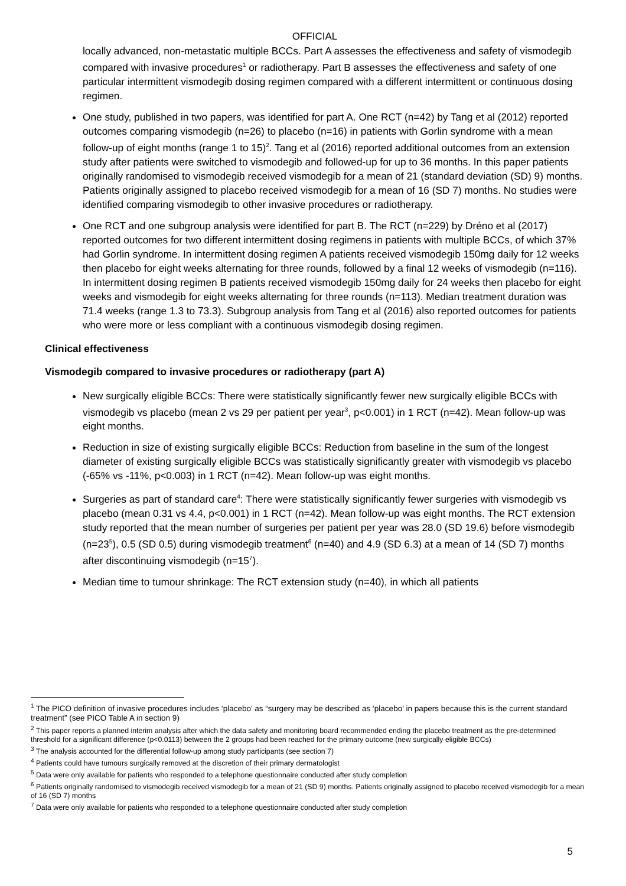OFFICIAL
locally advanced, non-metastatic multiple BCCs. Part A assesses the effectiveness and safety of vismodegib compared with invasive procedures<sup>1</sup> or radiotherapy. Part B assesses the effectiveness and safety of one particular intermittent vismodegib dosing regimen compared with a different intermittent or continuous dosing regimen.
One study, published in two papers, was identified for part A. One RCT (n=42) by Tang et al (2012) reported outcomes comparing vismodegib (n=26) to placebo (n=16) in patients with Gorlin syndrome with a mean follow-up of eight months (range 1 to 15)<sup>2</sup>. Tang et al (2016) reported additional outcomes from an extension study after patients were switched to vismodegib and followed-up for up to 36 months. In this paper patients originally randomised to vismodegib received vismodegib for a mean of 21 (standard deviation (SD) 9) months. Patients originally assigned to placebo received vismodegib for a mean of 16 (SD 7) months. No studies were identified comparing vismodegib to other invasive procedures or radiotherapy.
One RCT and one subgroup analysis were identified for part B. The RCT (n=229) by Dréno et al (2017) reported outcomes for two different intermittent dosing regimens in patients with multiple BCCs, of which 37% had Gorlin syndrome. In intermittent dosing regimen A patients received vismodegib 150mg daily for 12 weeks then placebo for eight weeks alternating for three rounds, followed by a final 12 weeks of vismodegib (n=116). In intermittent dosing regimen B patients received vismodegib 150mg daily for 24 weeks then placebo for eight weeks and vismodegib for eight weeks alternating for three rounds (n=113). Median treatment duration was 71.4 weeks (range 1.3 to 73.3). Subgroup analysis from Tang et al (2016) also reported outcomes for patients who were more or less compliant with a continuous vismodegib dosing regimen.
Clinical effectiveness
Vismodegib compared to invasive procedures or radiotherapy (part A)
New surgically eligible BCCs: There were statistically significantly fewer new surgically eligible BCCs with vismodegib vs placebo (mean 2 vs 29 per patient per year<sup>3</sup>, p<0.001) in 1 RCT (n=42). Mean follow-up was eight months.
Reduction in size of existing surgically eligible BCCs: Reduction from baseline in the sum of the longest diameter of existing surgically eligible BCCs was statistically significantly greater with vismodegib vs placebo (-65% vs -11%, p<0.003) in 1 RCT (n=42). Mean follow-up was eight months.
Surgeries as part of standard care<sup>4</sup>: There were statistically significantly fewer surgeries with vismodegib vs placebo (mean 0.31 vs 4.4, p<0.001) in 1 RCT (n=42). Mean follow-up was eight months. The RCT extension study reported that the mean number of surgeries per patient per year was 28.0 (SD 19.6) before vismodegib (n=23<sup>5</sup>), 0.5 (SD 0.5) during vismodegib treatment<sup>6</sup> (n=40) and 4.9 (SD 6.3) at a mean of 14 (SD 7) months after discontinuing vismodegib (n=15<sup>7</sup>).
Median time to tumour shrinkage: The RCT extension study (n=40), in which all patients
<sup>1</sup> The PICO definition of invasive procedures includes ‘placebo’ as “surgery may be described as ‘placebo’ in papers because this is the current standard treatment” (see PICO Table A in section 9)
<sup>2</sup> This paper reports a planned interim analysis after which the data safety and monitoring board recommended ending the placebo treatment as the pre-determined threshold for a significant difference (p<0.0113) between the 2 groups had been reached for the primary outcome (new surgically eligible BCCs)
<sup>3</sup> The analysis accounted for the differential follow-up among study participants (see section 7)
<sup>4</sup> Patients could have tumours surgically removed at the discretion of their primary dermatologist
<sup>5</sup> Data were only available for patients who responded to a telephone questionnaire conducted after study completion
<sup>6</sup> Patients originally randomised to vismodegib received vismodegib for a mean of 21 (SD 9) months. Patients originally assigned to placebo received vismodegib for a mean of 16 (SD 7) months
<sup>7</sup> Data were only available for patients who responded to a telephone questionnaire conducted after study completion
5